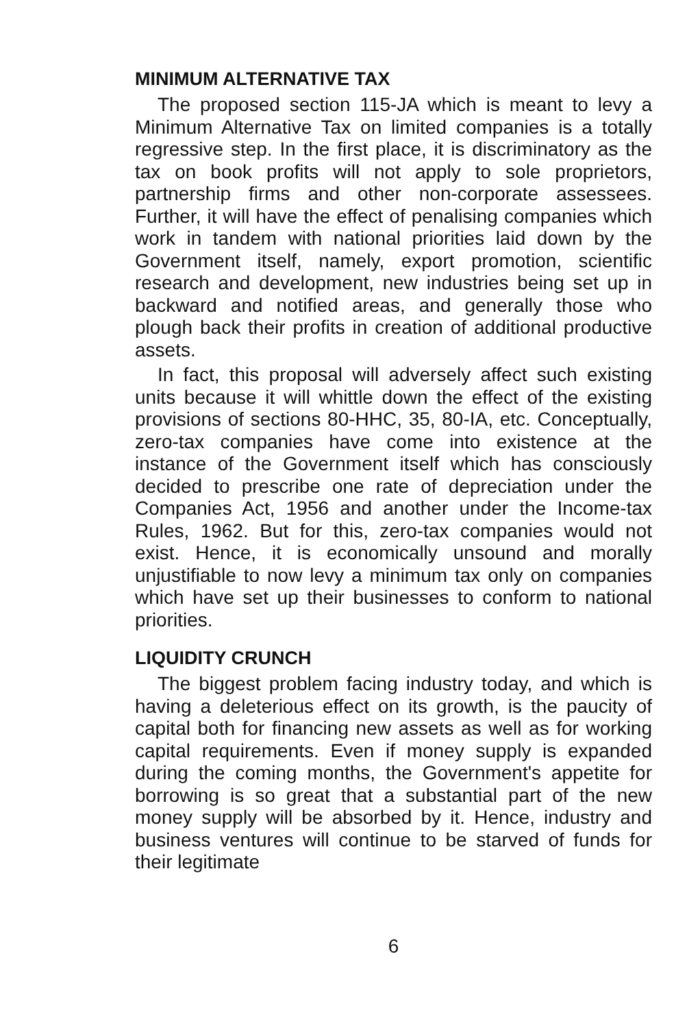MINIMUM ALTERNATIVE TAX
The proposed section 115-JA which is meant to levy a Minimum Alternative Tax on limited companies is a totally regressive step. In the first place, it is discriminatory as the tax on book profits will not apply to sole proprietors, partnership firms and other non-corporate assessees. Further, it will have the effect of penalising companies which work in tandem with national priorities laid down by the Government itself, namely, export promotion, scientific research and development, new industries being set up in backward and notified areas, and generally those who plough back their profits in creation of additional productive assets.
In fact, this proposal will adversely affect such existing units because it will whittle down the effect of the existing provisions of sections 80-HHC, 35, 80-IA, etc. Conceptually, zero-tax companies have come into existence at the instance of the Government itself which has consciously decided to prescribe one rate of depreciation under the Companies Act, 1956 and another under the Income-tax Rules, 1962. But for this, zero-tax companies would not exist. Hence, it is economically unsound and morally unjustifiable to now levy a minimum tax only on companies which have set up their businesses to conform to national priorities.
LIQUIDITY CRUNCH
The biggest problem facing industry today, and which is having a deleterious effect on its growth, is the paucity of capital both for financing new assets as well as for working capital requirements. Even if money supply is expanded during the coming months, the Government's appetite for borrowing is so great that a substantial part of the new money supply will be absorbed by it. Hence, industry and business ventures will continue to be starved of funds for their legitimate
6